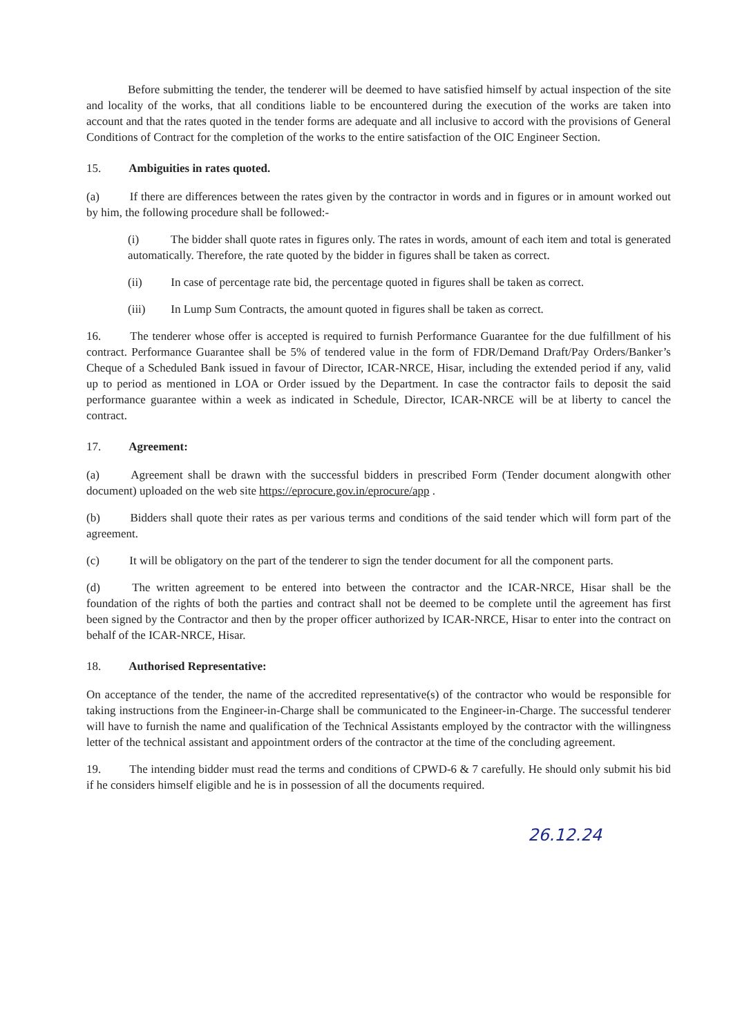Before submitting the tender, the tenderer will be deemed to have satisfied himself by actual inspection of the site and locality of the works, that all conditions liable to be encountered during the execution of the works are taken into account and that the rates quoted in the tender forms are adequate and all inclusive to accord with the provisions of General Conditions of Contract for the completion of the works to the entire satisfaction of the OIC Engineer Section.
15. Ambiguities in rates quoted.
(a) If there are differences between the rates given by the contractor in words and in figures or in amount worked out by him, the following procedure shall be followed:-
(i) The bidder shall quote rates in figures only. The rates in words, amount of each item and total is generated automatically. Therefore, the rate quoted by the bidder in figures shall be taken as correct.
(ii) In case of percentage rate bid, the percentage quoted in figures shall be taken as correct.
(iii) In Lump Sum Contracts, the amount quoted in figures shall be taken as correct.
16. The tenderer whose offer is accepted is required to furnish Performance Guarantee for the due fulfillment of his contract. Performance Guarantee shall be 5% of tendered value in the form of FDR/Demand Draft/Pay Orders/Banker’s Cheque of a Scheduled Bank issued in favour of Director, ICAR-NRCE, Hisar, including the extended period if any, valid up to period as mentioned in LOA or Order issued by the Department. In case the contractor fails to deposit the said performance guarantee within a week as indicated in Schedule, Director, ICAR-NRCE will be at liberty to cancel the contract.
17. Agreement:
(a) Agreement shall be drawn with the successful bidders in prescribed Form (Tender document alongwith other document) uploaded on the web site https://eprocure.gov.in/eprocure/app .
(b) Bidders shall quote their rates as per various terms and conditions of the said tender which will form part of the agreement.
(c) It will be obligatory on the part of the tenderer to sign the tender document for all the component parts.
(d) The written agreement to be entered into between the contractor and the ICAR-NRCE, Hisar shall be the foundation of the rights of both the parties and contract shall not be deemed to be complete until the agreement has first been signed by the Contractor and then by the proper officer authorized by ICAR-NRCE, Hisar to enter into the contract on behalf of the ICAR-NRCE, Hisar.
18. Authorised Representative:
On acceptance of the tender, the name of the accredited representative(s) of the contractor who would be responsible for taking instructions from the Engineer-in-Charge shall be communicated to the Engineer-in-Charge. The successful tenderer will have to furnish the name and qualification of the Technical Assistants employed by the contractor with the willingness letter of the technical assistant and appointment orders of the contractor at the time of the concluding agreement.
19. The intending bidder must read the terms and conditions of CPWD-6 & 7 carefully. He should only submit his bid if he considers himself eligible and he is in possession of all the documents required.
26.12.24